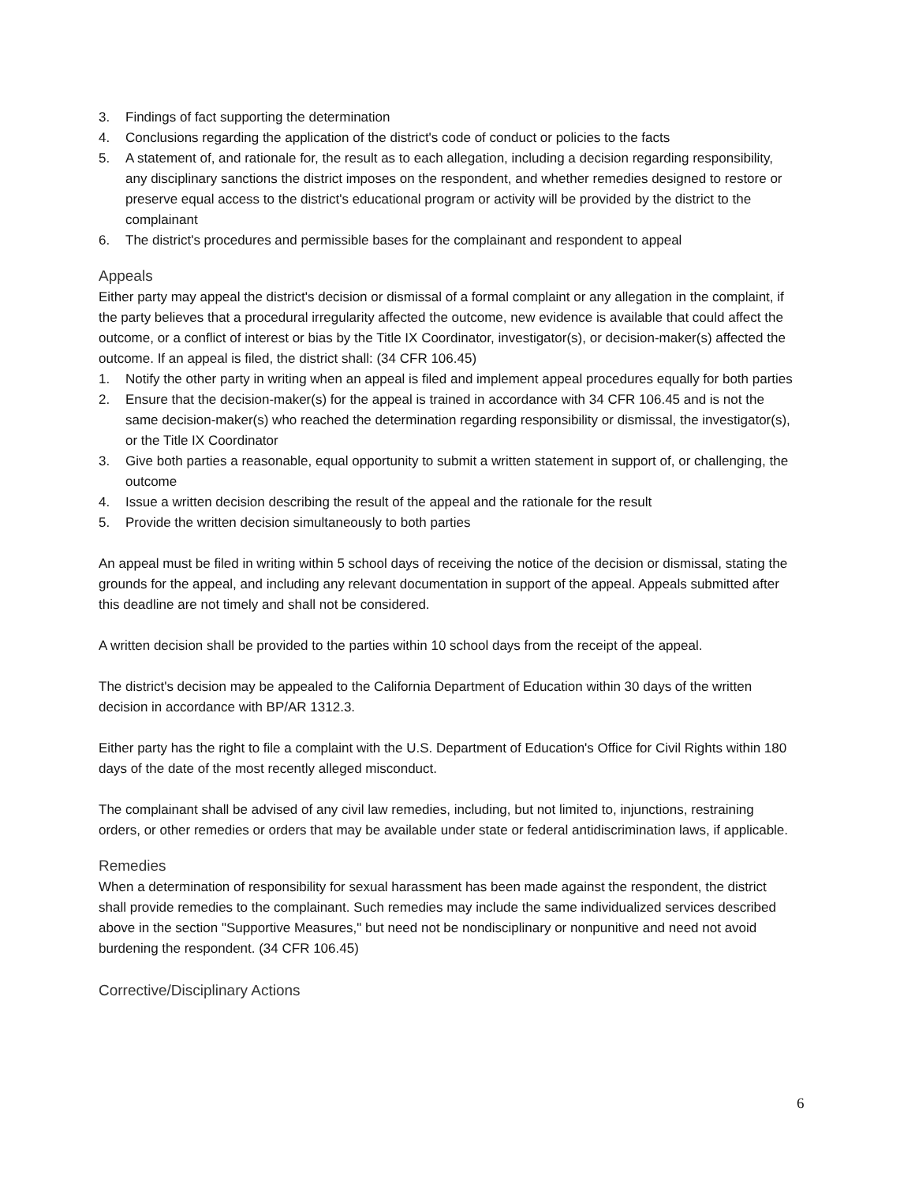3. Findings of fact supporting the determination
4. Conclusions regarding the application of the district's code of conduct or policies to the facts
5. A statement of, and rationale for, the result as to each allegation, including a decision regarding responsibility, any disciplinary sanctions the district imposes on the respondent, and whether remedies designed to restore or preserve equal access to the district's educational program or activity will be provided by the district to the complainant
6. The district's procedures and permissible bases for the complainant and respondent to appeal
Appeals
Either party may appeal the district's decision or dismissal of a formal complaint or any allegation in the complaint, if the party believes that a procedural irregularity affected the outcome, new evidence is available that could affect the outcome, or a conflict of interest or bias by the Title IX Coordinator, investigator(s), or decision-maker(s) affected the outcome. If an appeal is filed, the district shall: (34 CFR 106.45)
1. Notify the other party in writing when an appeal is filed and implement appeal procedures equally for both parties
2. Ensure that the decision-maker(s) for the appeal is trained in accordance with 34 CFR 106.45 and is not the same decision-maker(s) who reached the determination regarding responsibility or dismissal, the investigator(s), or the Title IX Coordinator
3. Give both parties a reasonable, equal opportunity to submit a written statement in support of, or challenging, the outcome
4. Issue a written decision describing the result of the appeal and the rationale for the result
5. Provide the written decision simultaneously to both parties
An appeal must be filed in writing within 5 school days of receiving the notice of the decision or dismissal, stating the grounds for the appeal, and including any relevant documentation in support of the appeal. Appeals submitted after this deadline are not timely and shall not be considered.
A written decision shall be provided to the parties within 10 school days from the receipt of the appeal.
The district's decision may be appealed to the California Department of Education within 30 days of the written decision in accordance with BP/AR 1312.3.
Either party has the right to file a complaint with the U.S. Department of Education's Office for Civil Rights within 180 days of the date of the most recently alleged misconduct.
The complainant shall be advised of any civil law remedies, including, but not limited to, injunctions, restraining orders, or other remedies or orders that may be available under state or federal antidiscrimination laws, if applicable.
Remedies
When a determination of responsibility for sexual harassment has been made against the respondent, the district shall provide remedies to the complainant. Such remedies may include the same individualized services described above in the section "Supportive Measures," but need not be nondisciplinary or nonpunitive and need not avoid burdening the respondent. (34 CFR 106.45)
Corrective/Disciplinary Actions
6